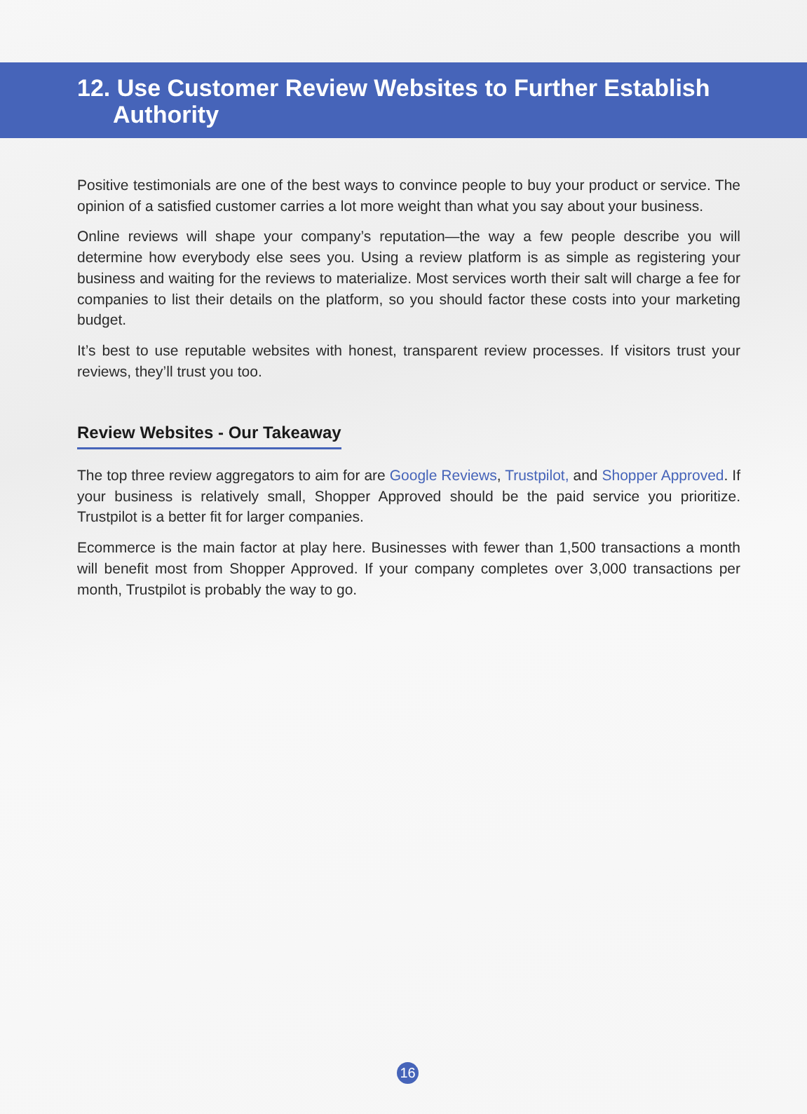12. Use Customer Review Websites to Further Establish
Authority
Positive testimonials are one of the best ways to convince people to buy your product or service. The opinion of a satisfied customer carries a lot more weight than what you say about your business.
Online reviews will shape your company’s reputation—the way a few people describe you will determine how everybody else sees you. Using a review platform is as simple as registering your business and waiting for the reviews to materialize. Most services worth their salt will charge a fee for companies to list their details on the platform, so you should factor these costs into your marketing budget.
It’s best to use reputable websites with honest, transparent review processes. If visitors trust your reviews, they’ll trust you too.
Review Websites - Our Takeaway
The top three review aggregators to aim for are Google Reviews, Trustpilot, and Shopper Approved. If your business is relatively small, Shopper Approved should be the paid service you prioritize. Trustpilot is a better fit for larger companies.
Ecommerce is the main factor at play here. Businesses with fewer than 1,500 transactions a month will benefit most from Shopper Approved. If your company completes over 3,000 transactions per month, Trustpilot is probably the way to go.
16